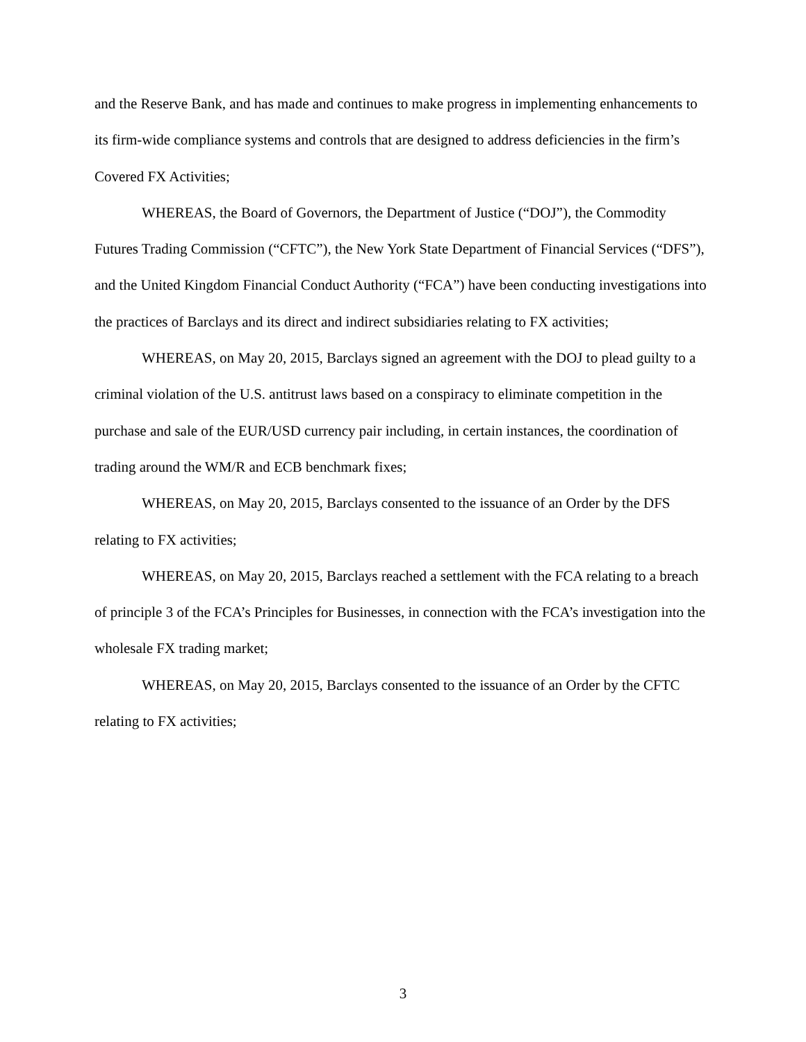and the Reserve Bank, and has made and continues to make progress in implementing enhancements to its firm-wide compliance systems and controls that are designed to address deficiencies in the firm’s Covered FX Activities;
WHEREAS, the Board of Governors, the Department of Justice (“DOJ”), the Commodity Futures Trading Commission (“CFTC”), the New York State Department of Financial Services (“DFS”), and the United Kingdom Financial Conduct Authority (“FCA”) have been conducting investigations into the practices of Barclays and its direct and indirect subsidiaries relating to FX activities;
WHEREAS, on May 20, 2015, Barclays signed an agreement with the DOJ to plead guilty to a criminal violation of the U.S. antitrust laws based on a conspiracy to eliminate competition in the purchase and sale of the EUR/USD currency pair including, in certain instances, the coordination of trading around the WM/R and ECB benchmark fixes;
WHEREAS, on May 20, 2015, Barclays consented to the issuance of an Order by the DFS relating to FX activities;
WHEREAS, on May 20, 2015, Barclays reached a settlement with the FCA relating to a breach of principle 3 of the FCA’s Principles for Businesses, in connection with the FCA’s investigation into the wholesale FX trading market;
WHEREAS, on May 20, 2015, Barclays consented to the issuance of an Order by the CFTC relating to FX activities;
3